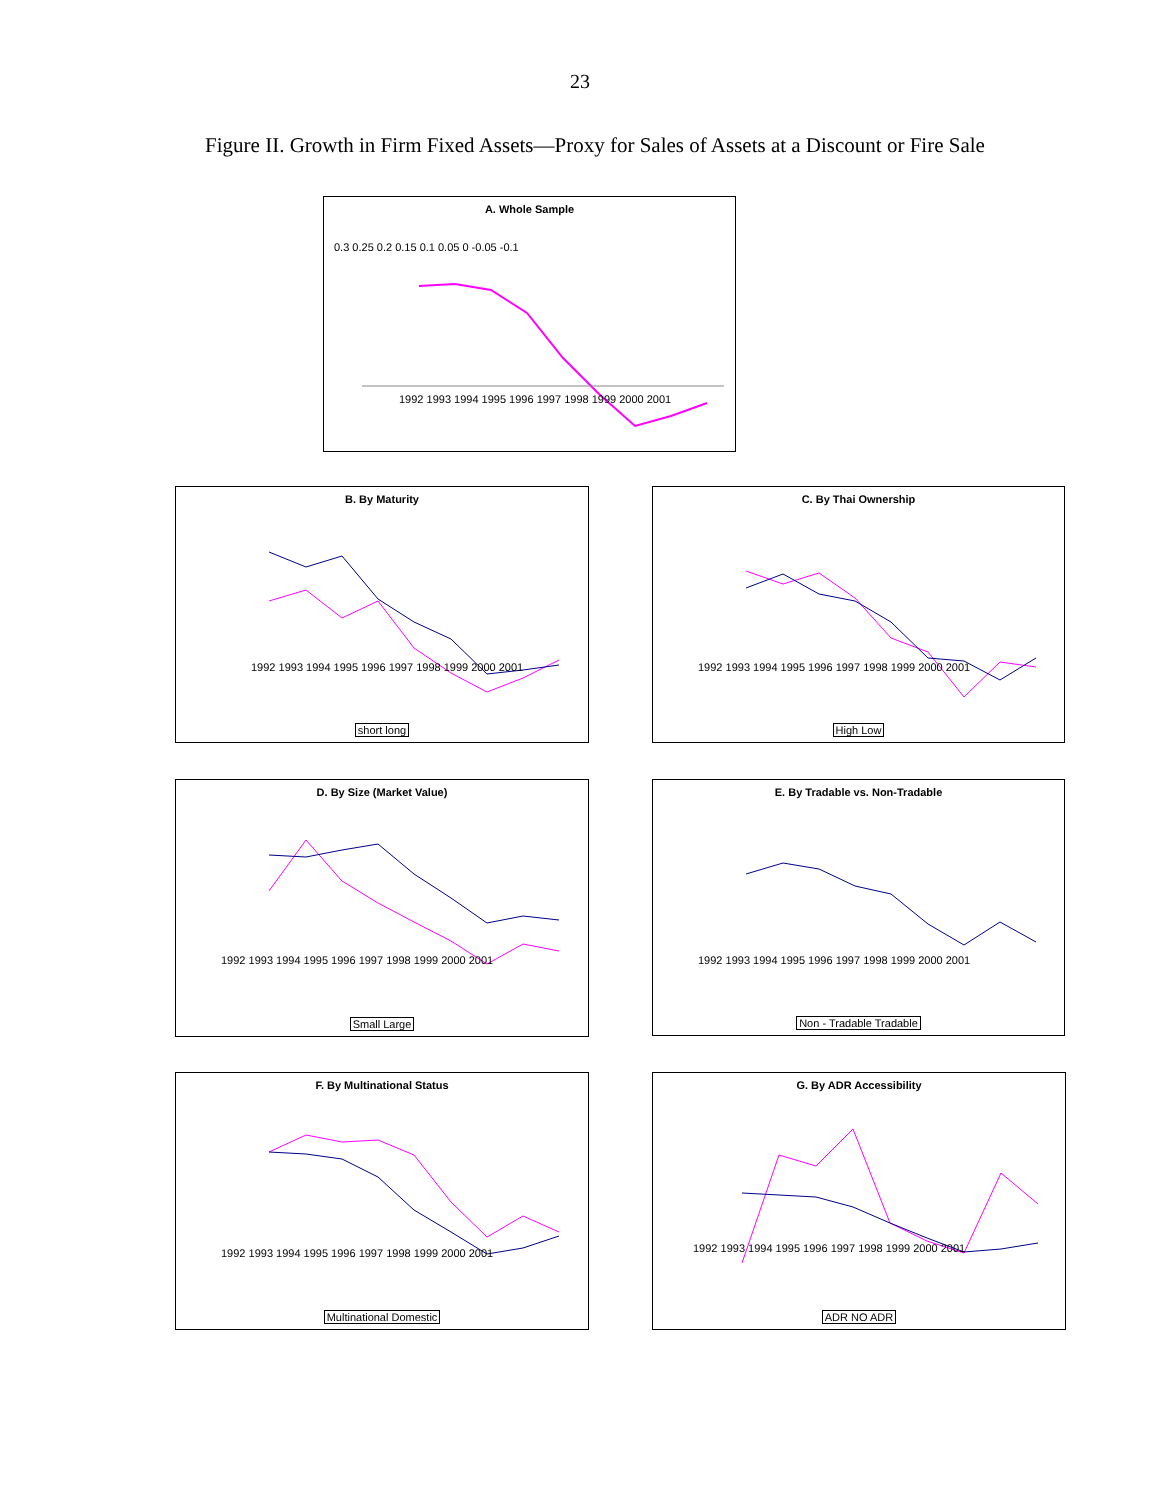23
Figure II. Growth in Firm Fixed Assets—Proxy for Sales of Assets at a Discount or Fire Sale
A. Whole Sample
0.3 0.25 0.2 0.15 0.1 0.05 0 -0.05 -0.1
1992 1993 1994 1995 1996 1997 1998 1999 2000 2001
B. By Maturity
1992 1993 1994 1995 1996 1997 1998 1999 2000 2001
short long
C. By Thai Ownership
1992 1993 1994 1995 1996 1997 1998 1999 2000 2001
High Low
D. By Size (Market Value)
1992 1993 1994 1995 1996 1997 1998 1999 2000 2001
Small Large
E. By Tradable vs. Non-Tradable
1992 1993 1994 1995 1996 1997 1998 1999 2000 2001
Non - Tradable Tradable
F. By Multinational Status
1992 1993 1994 1995 1996 1997 1998 1999 2000 2001
Multinational Domestic
G. By ADR Accessibility
1992 1993 1994 1995 1996 1997 1998 1999 2000 2001
ADR NO ADR